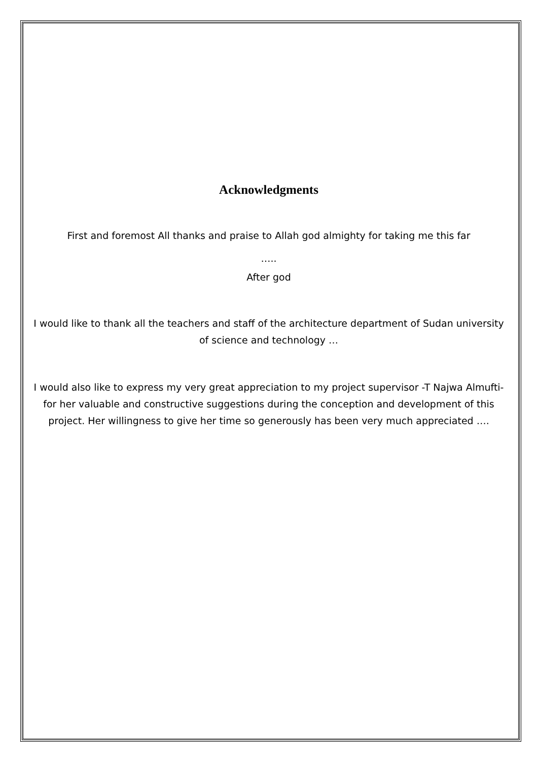Acknowledgments
First and foremost All thanks and praise to Allah god almighty for taking me this far
…..
After god
I would like to thank all the teachers and staff of the architecture department of Sudan university of science and technology …
I would also like to express my very great appreciation to my project supervisor -T Najwa Almufti- for her valuable and constructive suggestions during the conception and development of this project. Her willingness to give her time so generously has been very much appreciated ….